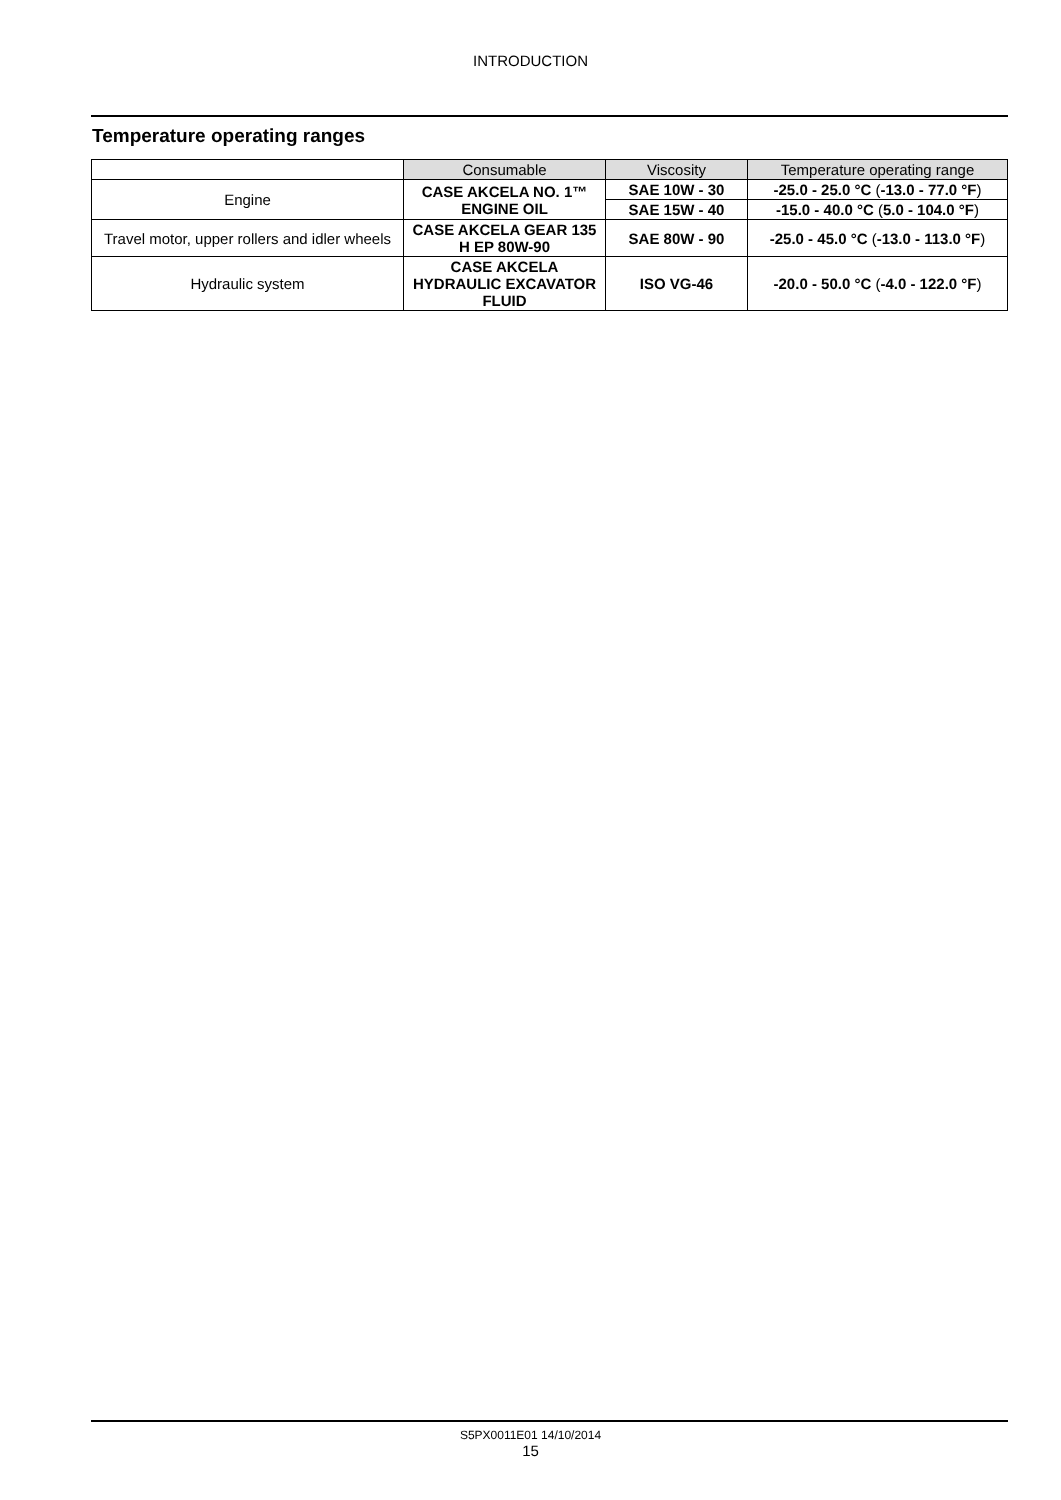INTRODUCTION
Temperature operating ranges
| | Consumable | Viscosity | Temperature operating range |
| Engine | CASE AKCELA NO. 1™ ENGINE OIL | SAE 10W - 30 | -25.0 - 25.0 °C ( -13.0 - 77.0 °F ) |
| | | SAE 15W - 40 | -15.0 - 40.0 °C ( 5.0 - 104.0 °F ) |
| Travel motor, upper rollers and idler wheels | CASE AKCELA GEAR 135 H EP 80W-90 | SAE 80W - 90 | -25.0 - 45.0 °C ( -13.0 - 113.0 °F ) |
| Hydraulic system | CASE AKCELA HYDRAULIC EXCAVATOR FLUID | ISO VG-46 | -20.0 - 50.0 °C ( -4.0 - 122.0 °F ) |
S5PX0011E01 14/10/2014
15